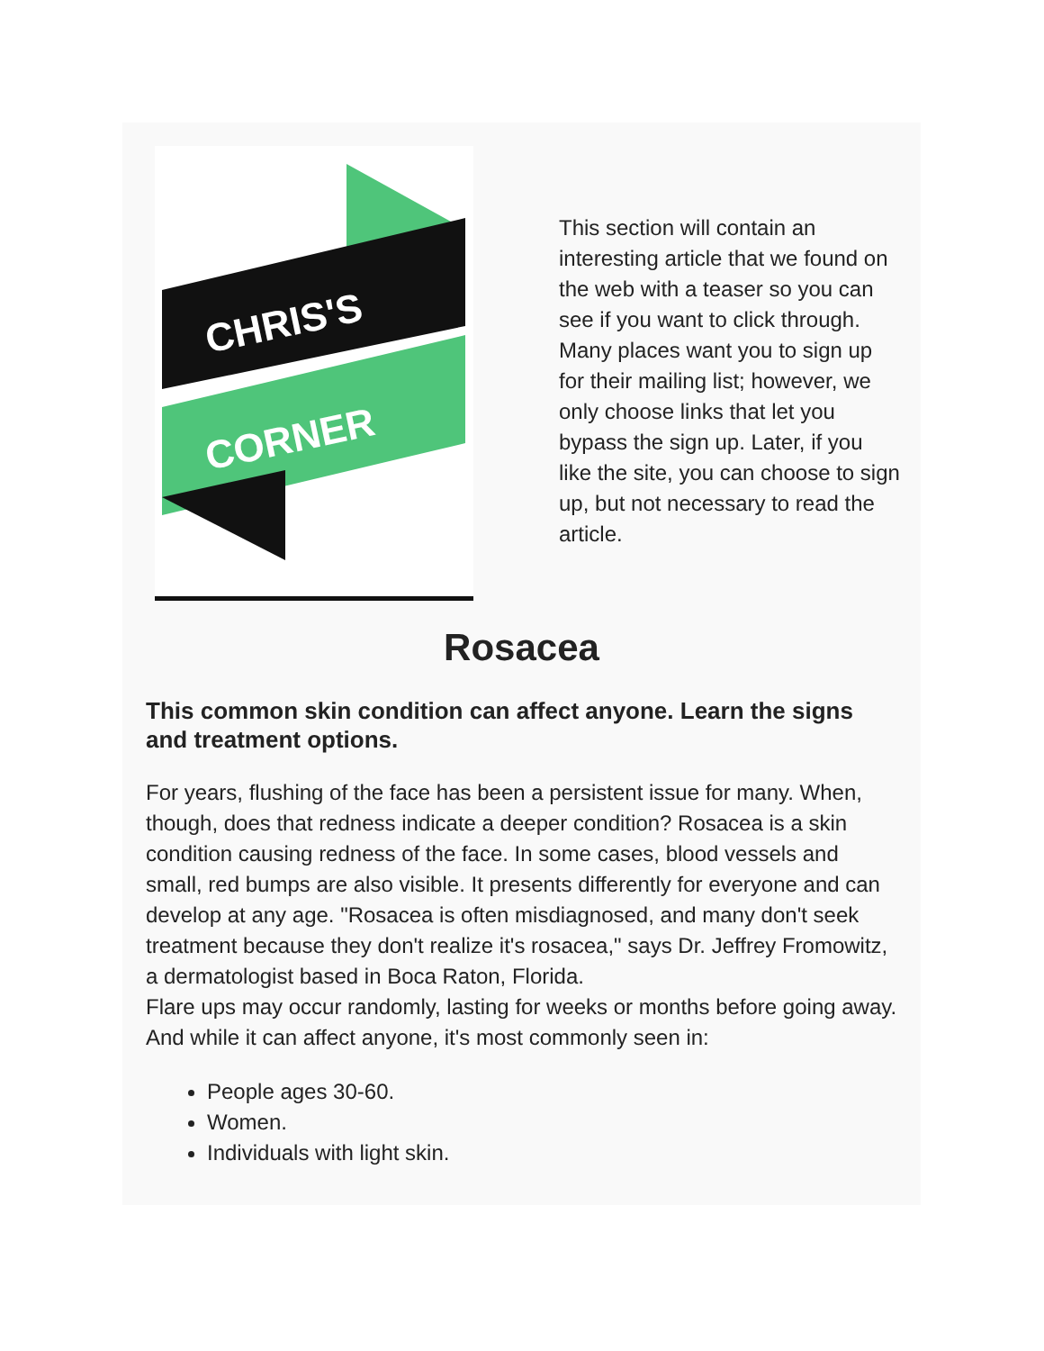CHRIS'S
CORNER
This section will contain an interesting article that we found on the web with a teaser so you can see if you want to click through. Many places want you to sign up for their mailing list; however, we only choose links that let you bypass the sign up. Later, if you like the site, you can choose to sign up, but not necessary to read the article.
Rosacea
This common skin condition can affect anyone. Learn the signs and treatment options.
For years, flushing of the face has been a persistent issue for many. When, though, does that redness indicate a deeper condition? Rosacea is a skin condition causing redness of the face. In some cases, blood vessels and small, red bumps are also visible. It presents differently for everyone and can develop at any age. "Rosacea is often misdiagnosed, and many don't seek treatment because they don't realize it's rosacea," says Dr. Jeffrey Fromowitz, a dermatologist based in Boca Raton, Florida.
Flare ups may occur randomly, lasting for weeks or months before going away. And while it can affect anyone, it's most commonly seen in:
People ages 30-60.
Women.
Individuals with light skin.